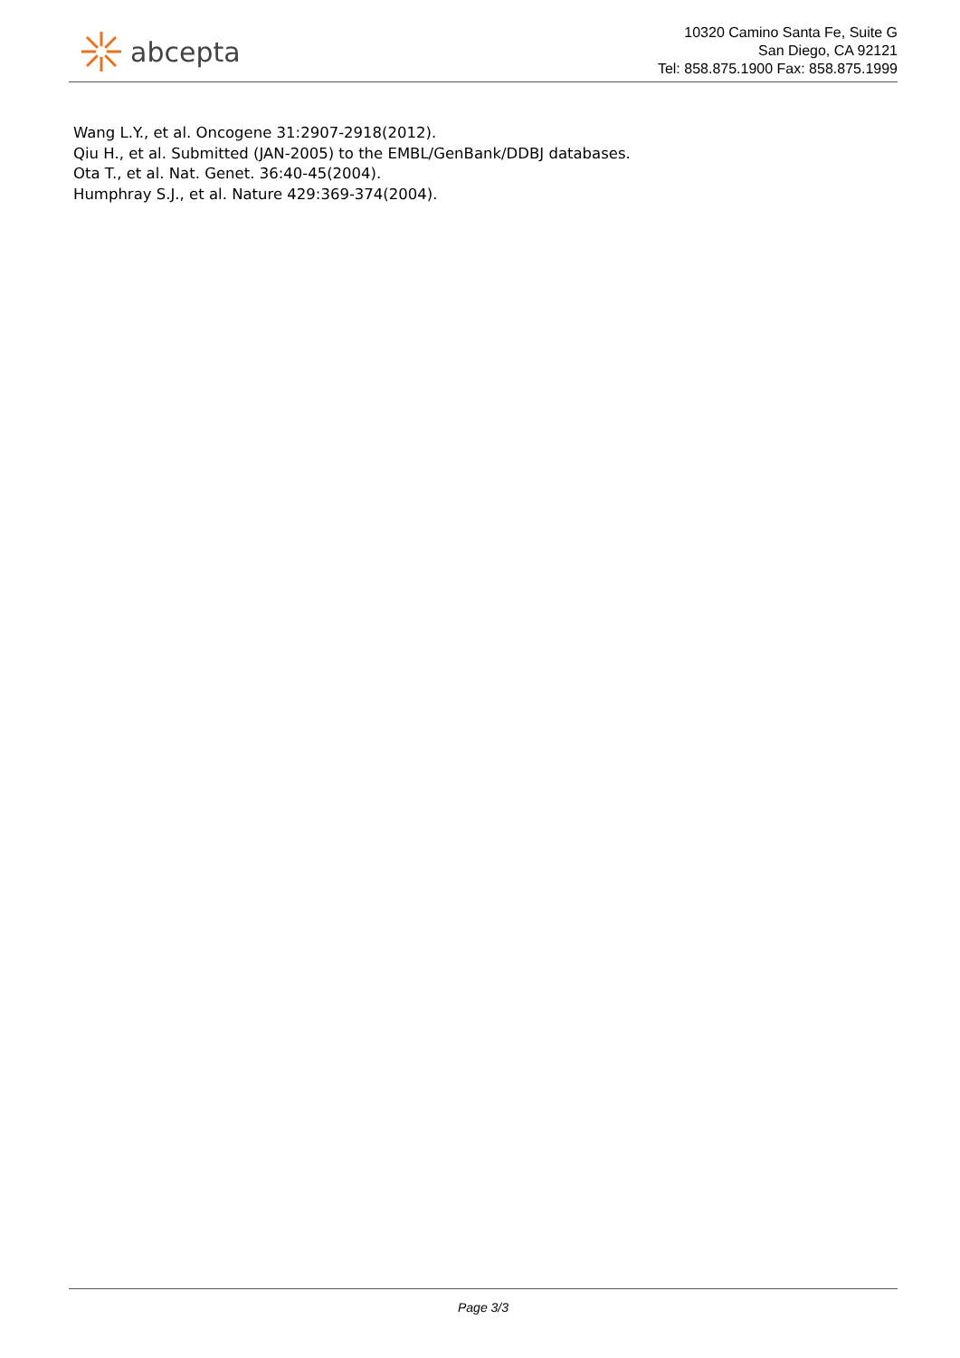abcepta
10320 Camino Santa Fe, Suite G
San Diego, CA 92121
Tel: 858.875.1900 Fax: 858.875.1999
Wang L.Y., et al. Oncogene 31:2907-2918(2012).
Qiu H., et al. Submitted (JAN-2005) to the EMBL/GenBank/DDBJ databases.
Ota T., et al. Nat. Genet. 36:40-45(2004).
Humphray S.J., et al. Nature 429:369-374(2004).
Page 3/3